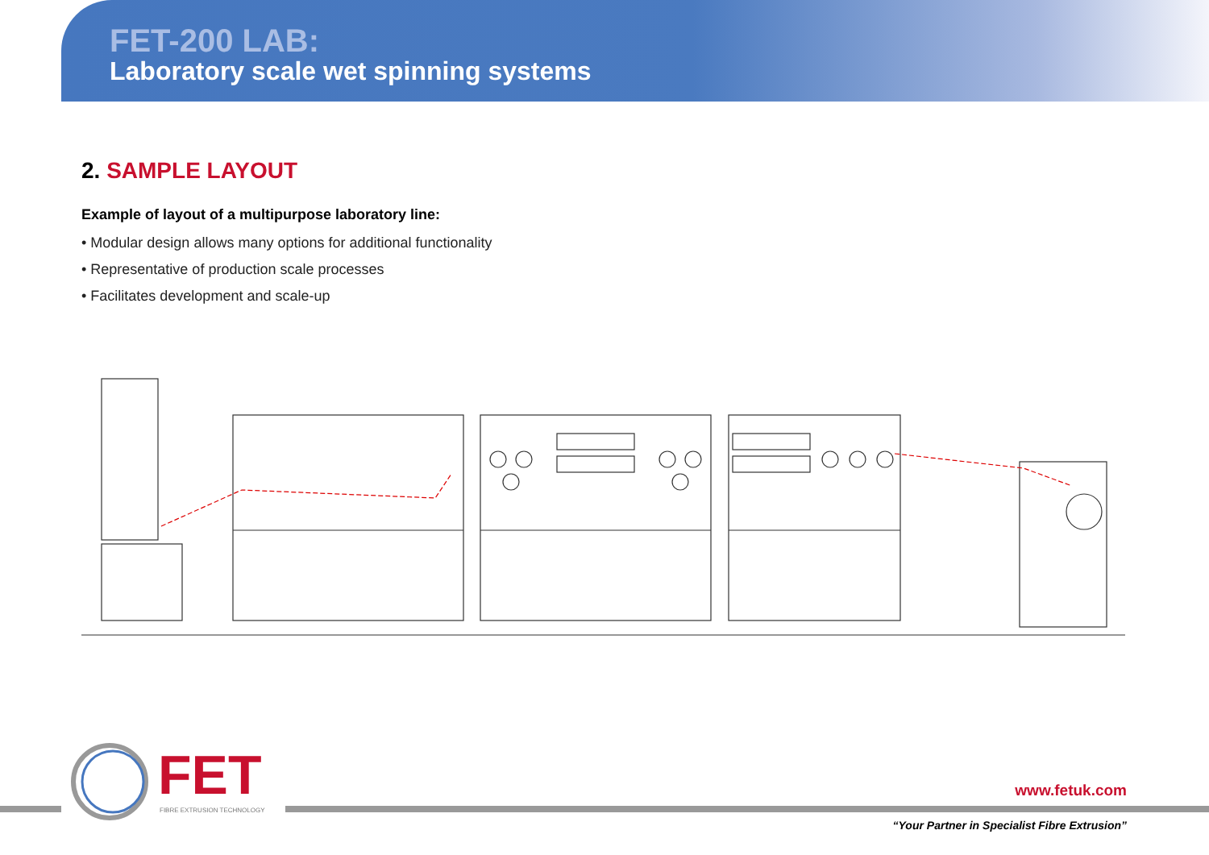FET-200 LAB:
Laboratory scale wet spinning systems
2. SAMPLE LAYOUT
Example of layout of a multipurpose laboratory line:
• Modular design allows many options for additional functionality
• Representative of production scale processes
• Facilitates development and scale-up
FET
FIBRE EXTRUSION TECHNOLOGY
www.fetuk.com
“Your Partner in Specialist Fibre Extrusion”